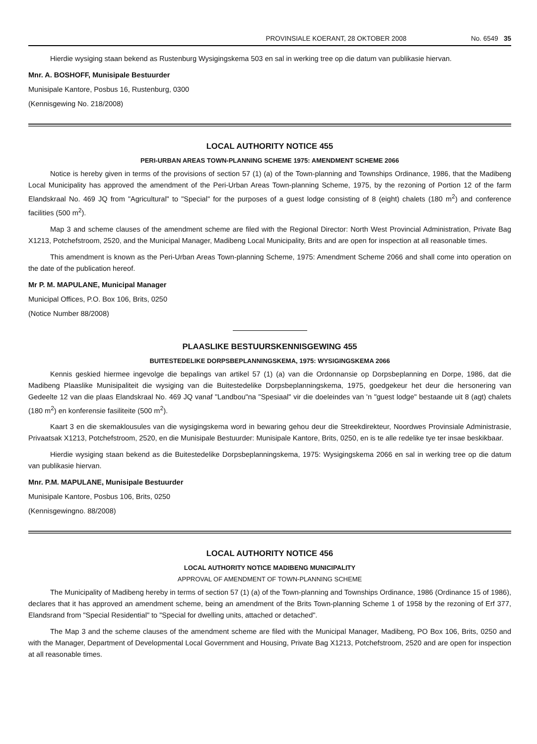PROVINSIALE KOERANT, 28 OKTOBER 2008 No. 6549 35
Hierdie wysiging staan bekend as Rustenburg Wysigingskema 503 en sal in werking tree op die datum van publikasie hiervan.
Mnr. A. BOSHOFF, Munisipale Bestuurder
Munisipale Kantore, Posbus 16, Rustenburg, 0300
(Kennisgewing No. 218/2008)
LOCAL AUTHORITY NOTICE 455
PERI-URBAN AREAS TOWN-PLANNING SCHEME 1975: AMENDMENT SCHEME 2066
Notice is hereby given in terms of the provisions of section 57 (1) (a) of the Town-planning and Townships Ordinance, 1986, that the Madibeng Local Municipality has approved the amendment of the Peri-Urban Areas Town-planning Scheme, 1975, by the rezoning of Portion 12 of the farm Elandskraal No. 469 JQ from "Agricultural" to "Special" for the purposes of a guest lodge consisting of 8 (eight) chalets (180 m<sup>2</sup>) and conference facilities (500 m<sup>2</sup>).
Map 3 and scheme clauses of the amendment scheme are filed with the Regional Director: North West Provincial Administration, Private Bag X1213, Potchefstroom, 2520, and the Municipal Manager, Madibeng Local Municipality, Brits and are open for inspection at all reasonable times.
This amendment is known as the Peri-Urban Areas Town-planning Scheme, 1975: Amendment Scheme 2066 and shall come into operation on the date of the publication hereof.
Mr P. M. MAPULANE, Municipal Manager
Municipal Offices, P.O. Box 106, Brits, 0250
(Notice Number 88/2008)
PLAASLIKE BESTUURSKENNISGEWING 455
BUITESTEDELIKE DORPSBEPLANNINGSKEMA, 1975: WYSIGINGSKEMA 2066
Kennis geskied hiermee ingevolge die bepalings van artikel 57 (1) (a) van die Ordonnansie op Dorpsbeplanning en Dorpe, 1986, dat die Madibeng Plaaslike Munisipaliteit die wysiging van die Buitestedelike Dorpsbeplanningskema, 1975, goedgekeur het deur die hersonering van Gedeelte 12 van die plaas Elandskraal No. 469 JQ vanaf "Landbou"na "Spesiaal" vir die doeleindes van 'n "guest lodge" bestaande uit 8 (agt) chalets (180 m<sup>2</sup>) en konferensie fasiliteite (500 m<sup>2</sup>).
Kaart 3 en die skemaklousules van die wysigingskema word in bewaring gehou deur die Streekdirekteur, Noordwes Provinsiale Administrasie, Privaatsak X1213, Potchefstroom, 2520, en die Munisipale Bestuurder: Munisipale Kantore, Brits, 0250, en is te alle redelike tye ter insae beskikbaar.
Hierdie wysiging staan bekend as die Buitestedelike Dorpsbeplanningskema, 1975: Wysigingskema 2066 en sal in werking tree op die datum van publikasie hiervan.
Mnr. P.M. MAPULANE, Munisipale Bestuurder
Munisipale Kantore, Posbus 106, Brits, 0250
(Kennisgewingno. 88/2008)
LOCAL AUTHORITY NOTICE 456
LOCAL AUTHORITY NOTICE MADIBENG MUNICIPALITY
APPROVAL OF AMENDMENT OF TOWN-PLANNING SCHEME
The Municipality of Madibeng hereby in terms of section 57 (1) (a) of the Town-planning and Townships Ordinance, 1986 (Ordinance 15 of 1986), declares that it has approved an amendment scheme, being an amendment of the Brits Town-planning Scheme 1 of 1958 by the rezoning of Erf 377, Elandsrand from "Special Residential" to "Special for dwelling units, attached or detached".
The Map 3 and the scheme clauses of the amendment scheme are filed with the Municipal Manager, Madibeng, PO Box 106, Brits, 0250 and with the Manager, Department of Developmental Local Government and Housing, Private Bag X1213, Potchefstroom, 2520 and are open for inspection at all reasonable times.